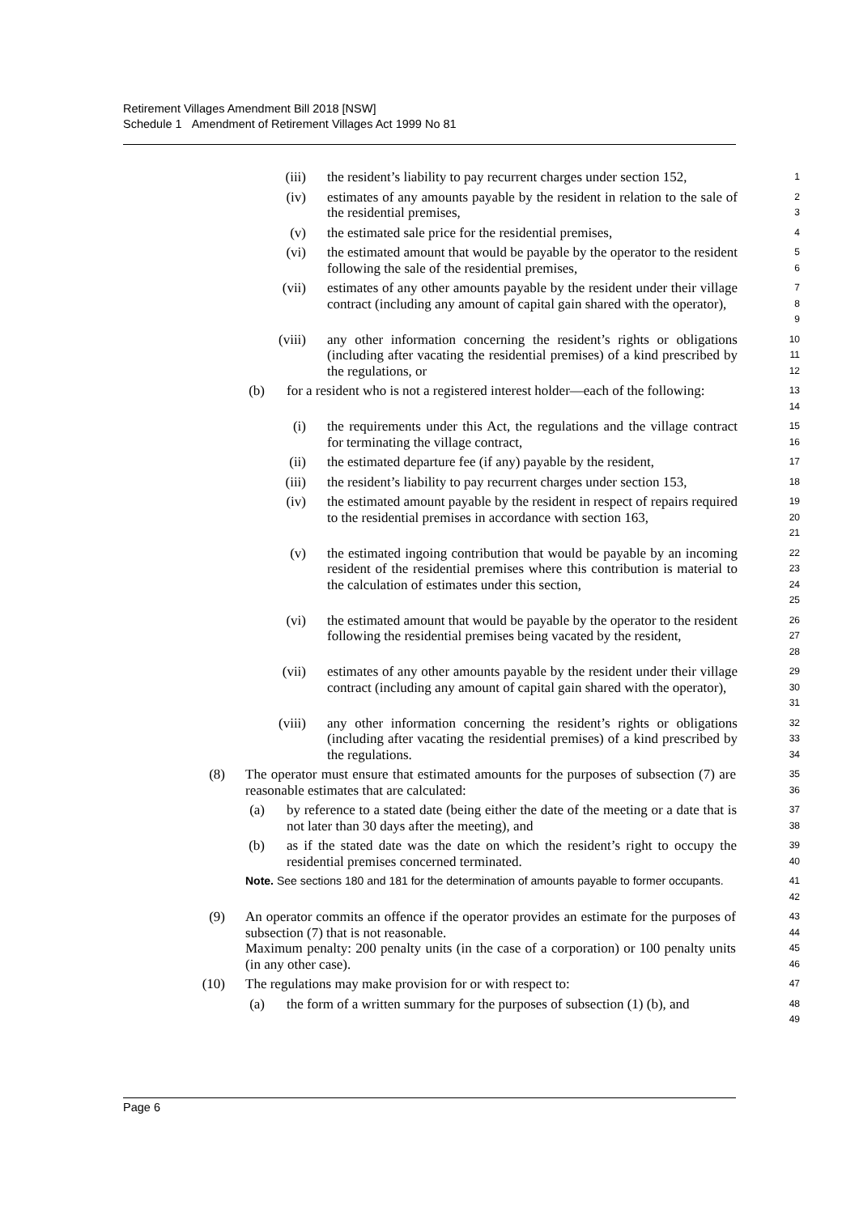Retirement Villages Amendment Bill 2018 [NSW]
Schedule 1 Amendment of Retirement Villages Act 1999 No 81
(iii) the resident’s liability to pay recurrent charges under section 152, 1
(iv) estimates of any amounts payable by the resident in relation to the sale of the residential premises, 2
3
(v) the estimated sale price for the residential premises, 4
(vi) the estimated amount that would be payable by the operator to the resident following the sale of the residential premises, 5
6
(vii) estimates of any other amounts payable by the resident under their village contract (including any amount of capital gain shared with the operator), 7
8
9
(viii) any other information concerning the resident’s rights or obligations (including after vacating the residential premises) of a kind prescribed by the regulations, or 10
11
12
(b) for a resident who is not a registered interest holder—each of the following: 13
14
(i) the requirements under this Act, the regulations and the village contract for terminating the village contract, 15
16
(ii) the estimated departure fee (if any) payable by the resident, 17
(iii) the resident’s liability to pay recurrent charges under section 153, 18
(iv) the estimated amount payable by the resident in respect of repairs required to the residential premises in accordance with section 163, 19
20
21
(v) the estimated ingoing contribution that would be payable by an incoming resident of the residential premises where this contribution is material to the calculation of estimates under this section, 22
23
24
25
(vi) the estimated amount that would be payable by the operator to the resident following the residential premises being vacated by the resident, 26
27
28
(vii) estimates of any other amounts payable by the resident under their village contract (including any amount of capital gain shared with the operator), 29
30
31
(viii) any other information concerning the resident’s rights or obligations (including after vacating the residential premises) of a kind prescribed by the regulations. 32
33
34
(8) The operator must ensure that estimated amounts for the purposes of subsection (7) are reasonable estimates that are calculated: 35
36
(a) by reference to a stated date (being either the date of the meeting or a date that is not later than 30 days after the meeting), and 37
38
(b) as if the stated date was the date on which the resident’s right to occupy the residential premises concerned terminated. 39
40
Note. See sections 180 and 181 for the determination of amounts payable to former occupants. 41
42
(9) An operator commits an offence if the operator provides an estimate for the purposes of subsection (7) that is not reasonable.
Maximum penalty: 200 penalty units (in the case of a corporation) or 100 penalty units (in any other case). 43
44
45
46
(10) The regulations may make provision for or with respect to: 47
(a) the form of a written summary for the purposes of subsection (1) (b), and 48
49
Page 6